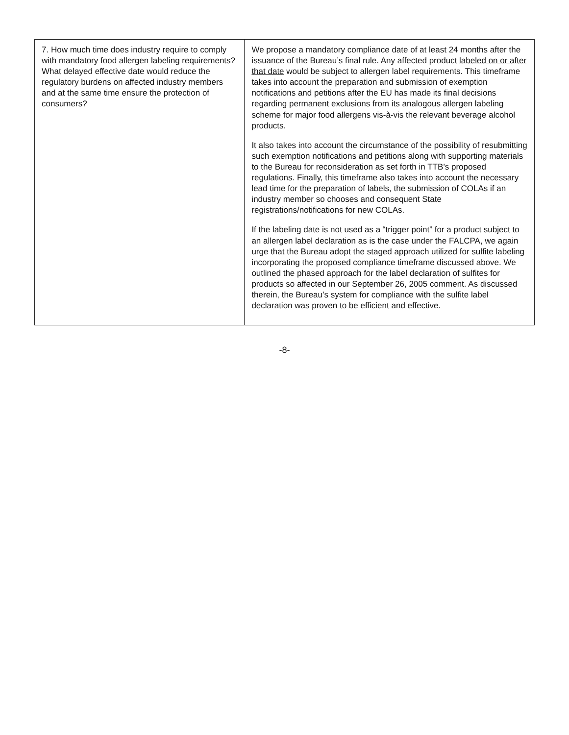| 7. How much time does industry require to comply with mandatory food allergen labeling requirements? What delayed effective date would reduce the regulatory burdens on affected industry members and at the same time ensure the protection of consumers? | We propose a mandatory compliance date of at least 24 months after the issuance of the Bureau’s final rule. Any affected product labeled on or after that date would be subject to allergen label requirements. This timeframe takes into account the preparation and submission of exemption notifications and petitions after the EU has made its final decisions regarding permanent exclusions from its analogous allergen labeling scheme for major food allergens vis-à-vis the relevant beverage alcohol products. It also takes into account the circumstance of the possibility of resubmitting such exemption notifications and petitions along with supporting materials to the Bureau for reconsideration as set forth in TTB’s proposed regulations. Finally, this timeframe also takes into account the necessary lead time for the preparation of labels, the submission of COLAs if an industry member so chooses and consequent State registrations/notifications for new COLAs. If the labeling date is not used as a “trigger point” for a product subject to an allergen label declaration as is the case under the FALCPA, we again urge that the Bureau adopt the staged approach utilized for sulfite labeling incorporating the proposed compliance timeframe discussed above. We outlined the phased approach for the label declaration of sulfites for products so affected in our September 26, 2005 comment. As discussed therein, the Bureau’s system for compliance with the sulfite label declaration was proven to be efficient and effective. |
-8-